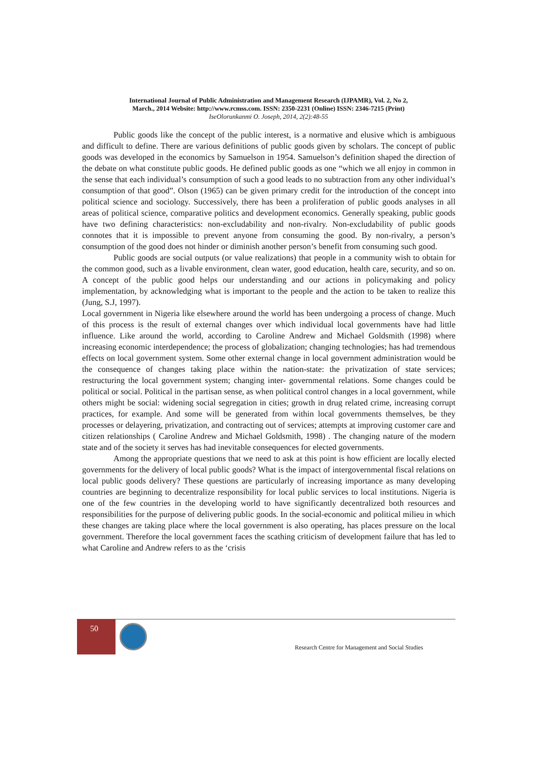International Journal of Public Administration and Management Research (IJPAMR), Vol. 2, No 2,
March., 2014 Website: http://www.rcmss.com. ISSN: 2350-2231 (Online) ISSN: 2346-7215 (Print)
IseOlorunkanmi O. Joseph, 2014, 2(2):48-55
Public goods like the concept of the public interest, is a normative and elusive which is ambiguous and difficult to define. There are various definitions of public goods given by scholars. The concept of public goods was developed in the economics by Samuelson in 1954. Samuelson’s definition shaped the direction of the debate on what constitute public goods. He defined public goods as one “which we all enjoy in common in the sense that each individual’s consumption of such a good leads to no subtraction from any other individual’s consumption of that good”. Olson (1965) can be given primary credit for the introduction of the concept into political science and sociology. Successively, there has been a proliferation of public goods analyses in all areas of political science, comparative politics and development economics. Generally speaking, public goods have two defining characteristics: non-excludability and non-rivalry. Non-excludability of public goods connotes that it is impossible to prevent anyone from consuming the good. By non-rivalry, a person’s consumption of the good does not hinder or diminish another person’s benefit from consuming such good.
Public goods are social outputs (or value realizations) that people in a community wish to obtain for the common good, such as a livable environment, clean water, good education, health care, security, and so on. A concept of the public good helps our understanding and our actions in policymaking and policy implementation, by acknowledging what is important to the people and the action to be taken to realize this (Jung, S.J, 1997).
Local government in Nigeria like elsewhere around the world has been undergoing a process of change. Much of this process is the result of external changes over which individual local governments have had little influence. Like around the world, according to Caroline Andrew and Michael Goldsmith (1998) where increasing economic interdependence; the process of globalization; changing technologies; has had tremendous effects on local government system. Some other external change in local government administration would be the consequence of changes taking place within the nation-state: the privatization of state services; restructuring the local government system; changing inter- governmental relations. Some changes could be political or social. Political in the partisan sense, as when political control changes in a local government, while others might be social: widening social segregation in cities; growth in drug related crime, increasing corrupt practices, for example. And some will be generated from within local governments themselves, be they processes or delayering, privatization, and contracting out of services; attempts at improving customer care and citizen relationships ( Caroline Andrew and Michael Goldsmith, 1998) . The changing nature of the modern state and of the society it serves has had inevitable consequences for elected governments.
Among the appropriate questions that we need to ask at this point is how efficient are locally elected governments for the delivery of local public goods? What is the impact of intergovernmental fiscal relations on local public goods delivery? These questions are particularly of increasing importance as many developing countries are beginning to decentralize responsibility for local public services to local institutions. Nigeria is one of the few countries in the developing world to have significantly decentralized both resources and responsibilities for the purpose of delivering public goods. In the social-economic and political milieu in which these changes are taking place where the local government is also operating, has places pressure on the local government. Therefore the local government faces the scathing criticism of development failure that has led to what Caroline and Andrew refers to as the ‘crisis
50
Research Centre for Management and Social Studies